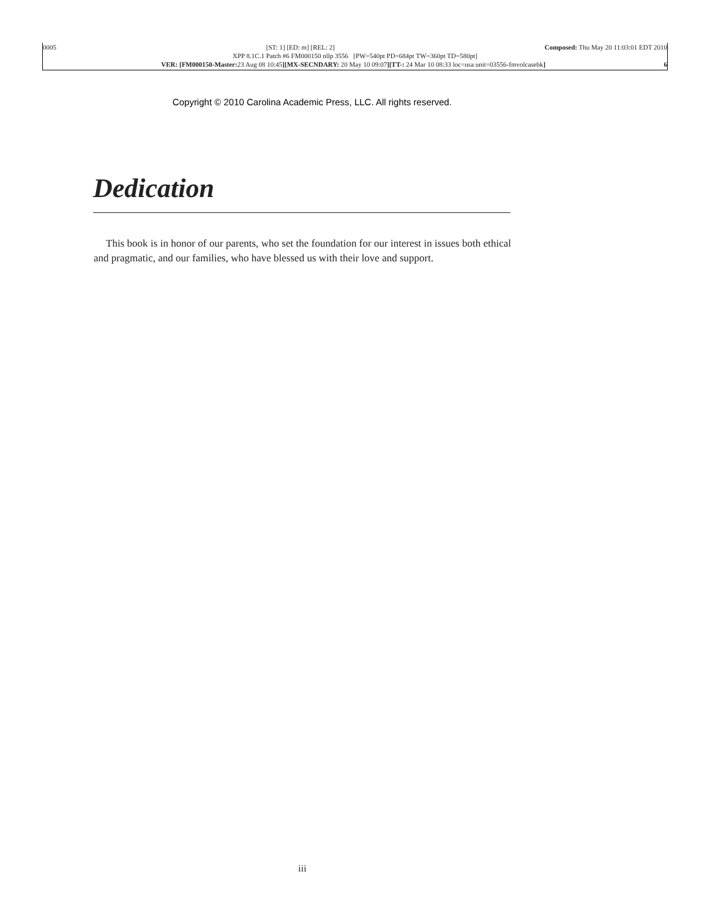0005 [ST: 1] [ED: m] [REL: 2] Composed: Thu May 20 11:03:01 EDT 2010
XPP 8.1C.1 Patch #6 FM000150 nllp 3556 [PW=540pt PD=684pt TW=360pt TD=580pt]
VER: [FM000150-Master: 23 Aug 08 10:45][MX-SECNDARY: 20 May 10 09:07][TT-: 24 Mar 10 08:33 loc=usa unit=03556-fmvolcasebk] 6
Copyright © 2010 Carolina Academic Press, LLC. All rights reserved.
Dedication
This book is in honor of our parents, who set the foundation for our interest in issues both ethical and pragmatic, and our families, who have blessed us with their love and support.
iii